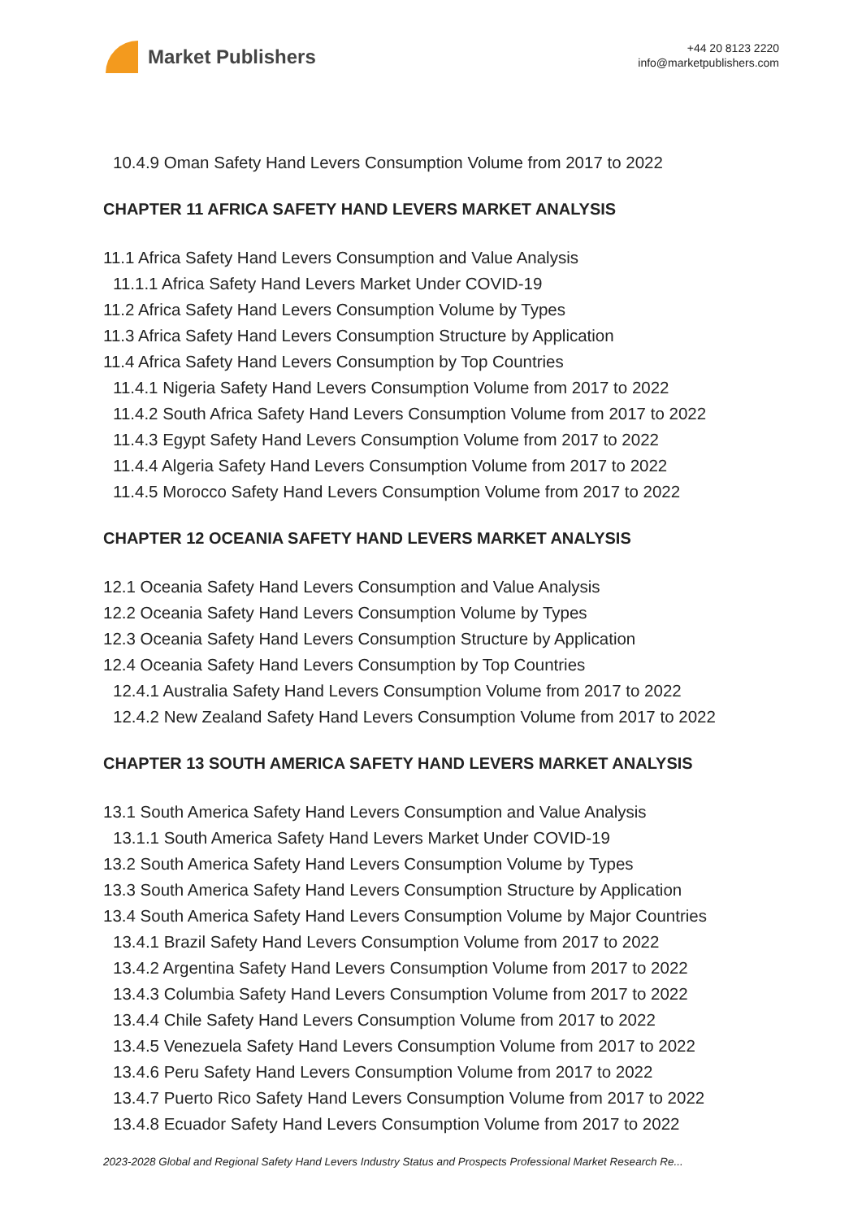Market Publishers
+44 20 8123 2220
info@marketpublishers.com
10.4.9 Oman Safety Hand Levers Consumption Volume from 2017 to 2022
CHAPTER 11 AFRICA SAFETY HAND LEVERS MARKET ANALYSIS
11.1 Africa Safety Hand Levers Consumption and Value Analysis
11.1.1 Africa Safety Hand Levers Market Under COVID-19
11.2 Africa Safety Hand Levers Consumption Volume by Types
11.3 Africa Safety Hand Levers Consumption Structure by Application
11.4 Africa Safety Hand Levers Consumption by Top Countries
11.4.1 Nigeria Safety Hand Levers Consumption Volume from 2017 to 2022
11.4.2 South Africa Safety Hand Levers Consumption Volume from 2017 to 2022
11.4.3 Egypt Safety Hand Levers Consumption Volume from 2017 to 2022
11.4.4 Algeria Safety Hand Levers Consumption Volume from 2017 to 2022
11.4.5 Morocco Safety Hand Levers Consumption Volume from 2017 to 2022
CHAPTER 12 OCEANIA SAFETY HAND LEVERS MARKET ANALYSIS
12.1 Oceania Safety Hand Levers Consumption and Value Analysis
12.2 Oceania Safety Hand Levers Consumption Volume by Types
12.3 Oceania Safety Hand Levers Consumption Structure by Application
12.4 Oceania Safety Hand Levers Consumption by Top Countries
12.4.1 Australia Safety Hand Levers Consumption Volume from 2017 to 2022
12.4.2 New Zealand Safety Hand Levers Consumption Volume from 2017 to 2022
CHAPTER 13 SOUTH AMERICA SAFETY HAND LEVERS MARKET ANALYSIS
13.1 South America Safety Hand Levers Consumption and Value Analysis
13.1.1 South America Safety Hand Levers Market Under COVID-19
13.2 South America Safety Hand Levers Consumption Volume by Types
13.3 South America Safety Hand Levers Consumption Structure by Application
13.4 South America Safety Hand Levers Consumption Volume by Major Countries
13.4.1 Brazil Safety Hand Levers Consumption Volume from 2017 to 2022
13.4.2 Argentina Safety Hand Levers Consumption Volume from 2017 to 2022
13.4.3 Columbia Safety Hand Levers Consumption Volume from 2017 to 2022
13.4.4 Chile Safety Hand Levers Consumption Volume from 2017 to 2022
13.4.5 Venezuela Safety Hand Levers Consumption Volume from 2017 to 2022
13.4.6 Peru Safety Hand Levers Consumption Volume from 2017 to 2022
13.4.7 Puerto Rico Safety Hand Levers Consumption Volume from 2017 to 2022
13.4.8 Ecuador Safety Hand Levers Consumption Volume from 2017 to 2022
2023-2028 Global and Regional Safety Hand Levers Industry Status and Prospects Professional Market Research Re...